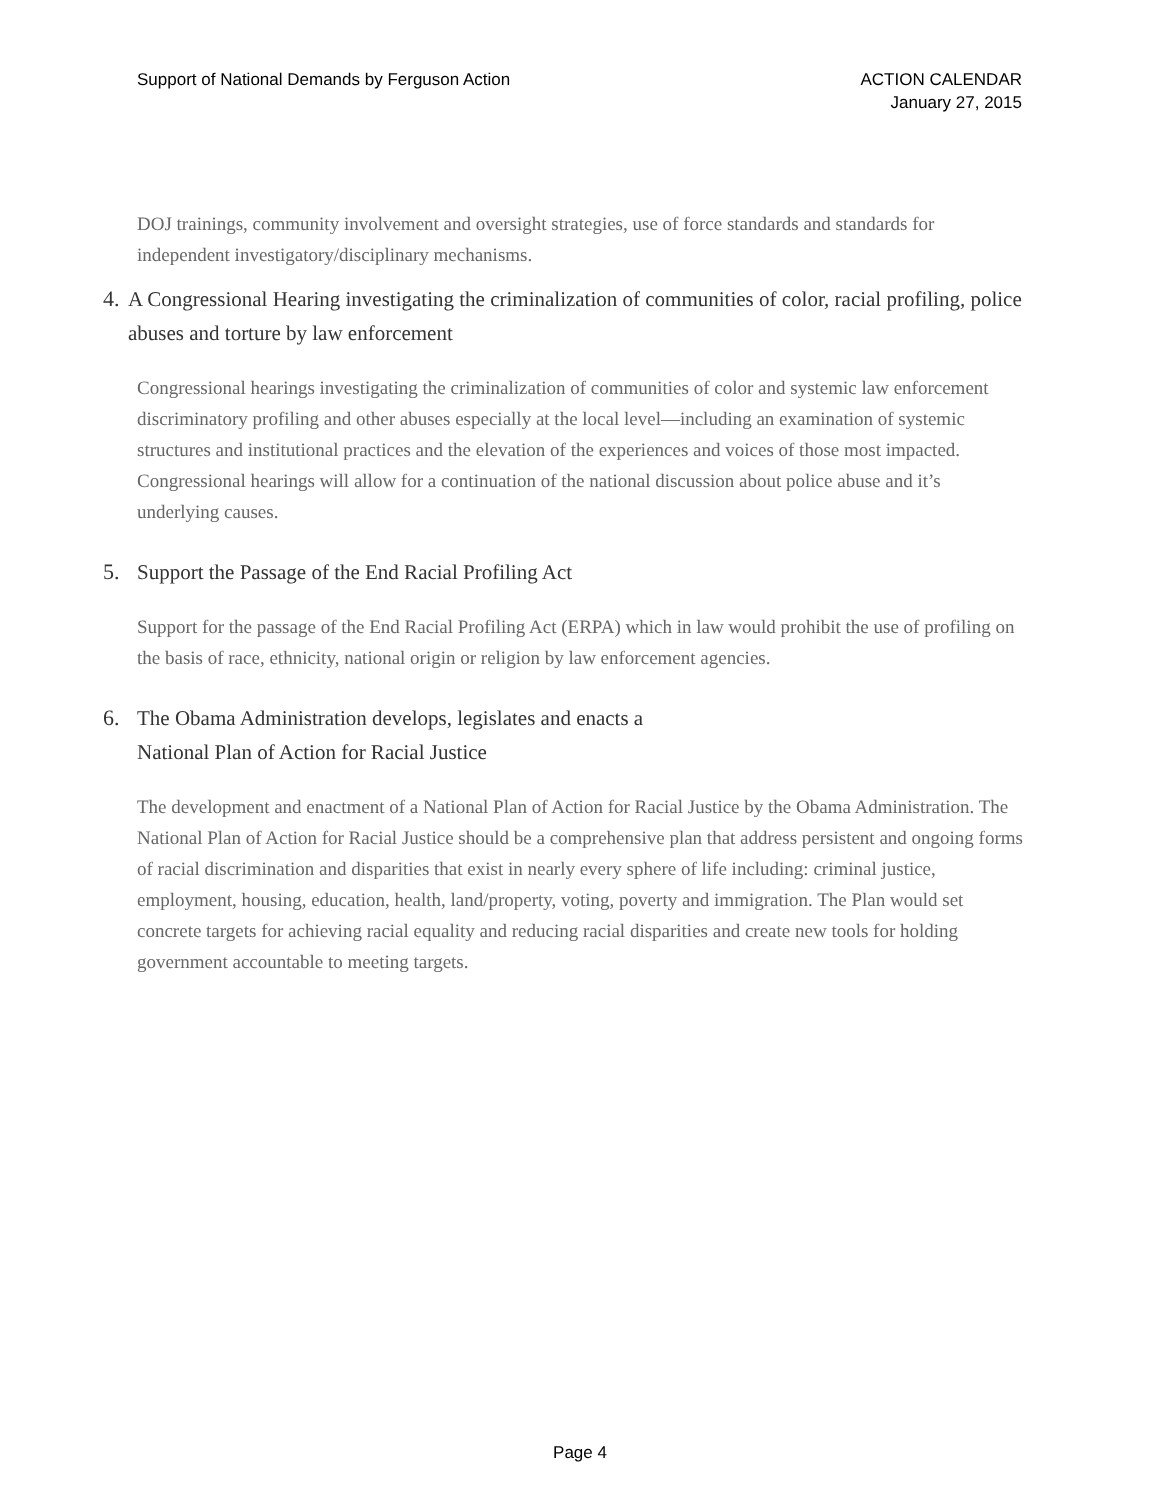Support of National Demands by Ferguson Action
ACTION CALENDAR
January 27, 2015
DOJ trainings, community involvement and oversight strategies, use of force standards and standards for independent investigatory/disciplinary mechanisms.
4. A Congressional Hearing investigating the criminalization of communities of color, racial profiling, police abuses and torture by law enforcement
Congressional hearings investigating the criminalization of communities of color and systemic law enforcement discriminatory profiling and other abuses especially at the local level—including an examination of systemic structures and institutional practices and the elevation of the experiences and voices of those most impacted. Congressional hearings will allow for a continuation of the national discussion about police abuse and it’s underlying causes.
5. Support the Passage of the End Racial Profiling Act
Support for the passage of the End Racial Profiling Act (ERPA) which in law would prohibit the use of profiling on the basis of race, ethnicity, national origin or religion by law enforcement agencies.
6. The Obama Administration develops, legislates and enacts a
National Plan of Action for Racial Justice
The development and enactment of a National Plan of Action for Racial Justice by the Obama Administration. The National Plan of Action for Racial Justice should be a comprehensive plan that address persistent and ongoing forms of racial discrimination and disparities that exist in nearly every sphere of life including: criminal justice, employment, housing, education, health, land/property, voting, poverty and immigration. The Plan would set concrete targets for achieving racial equality and reducing racial disparities and create new tools for holding government accountable to meeting targets.
Page 4